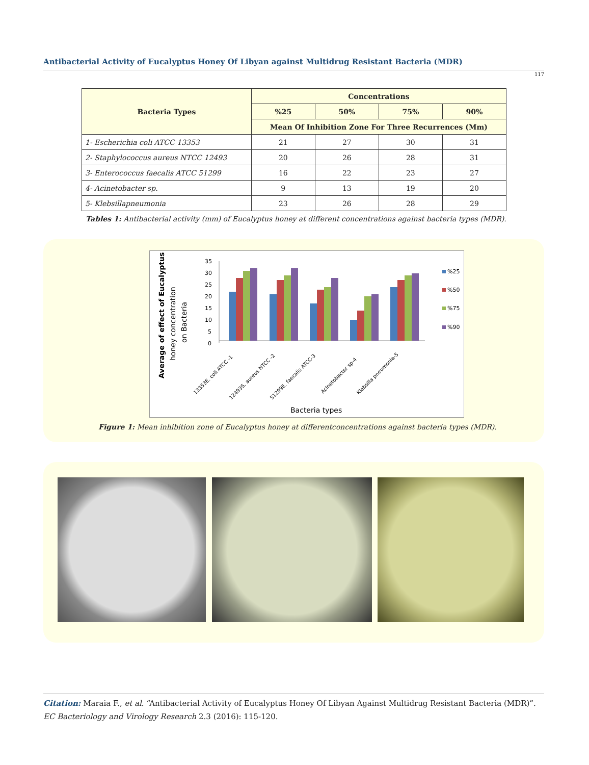Antibacterial Activity of Eucalyptus Honey Of Libyan against Multidrug Resistant Bacteria (MDR)
117
| Bacteria Types | Concentrations | | | |
| --- | --- | --- | --- | --- |
| | %25 | 50% | 75% | 90% |
| | Mean Of Inhibition Zone For Three Recurrences (Mm) | | | |
| 1- Escherichia coli ATCC 13353 | 21 | 27 | 30 | 31 |
| 2- Staphylococcus aureus NTCC 12493 | 20 | 26 | 28 | 31 |
| 3- Enterococcus faecalis ATCC 51299 | 16 | 22 | 23 | 27 |
| 4- Acinetobacter sp. | 9 | 13 | 19 | 20 |
| 5- Klebsillapneumonia | 23 | 26 | 28 | 29 |
Tables 1: Antibacterial activity (mm) of Eucalyptus honey at different concentrations against bacteria types (MDR).
Average of effect of Eucalyptus
honey concentration
on Bacteria
35
30
25
20
15
10
5
0
%25
%50
%75
%90
13353E. coli ATCC -1
12493S. aureus NTCC -2
51299E. faecalis ATCC-3
Acinetobacter sp-4
Klebsilla pneumonia-5
Bacteria types
Figure 1: Mean inhibition zone of Eucalyptus honey at differentconcentrations against bacteria types (MDR).
Citation: Maraia F., et al. “Antibacterial Activity of Eucalyptus Honey Of Libyan Against Multidrug Resistant Bacteria (MDR)”. EC Bacteriology and Virology Research 2.3 (2016): 115-120.